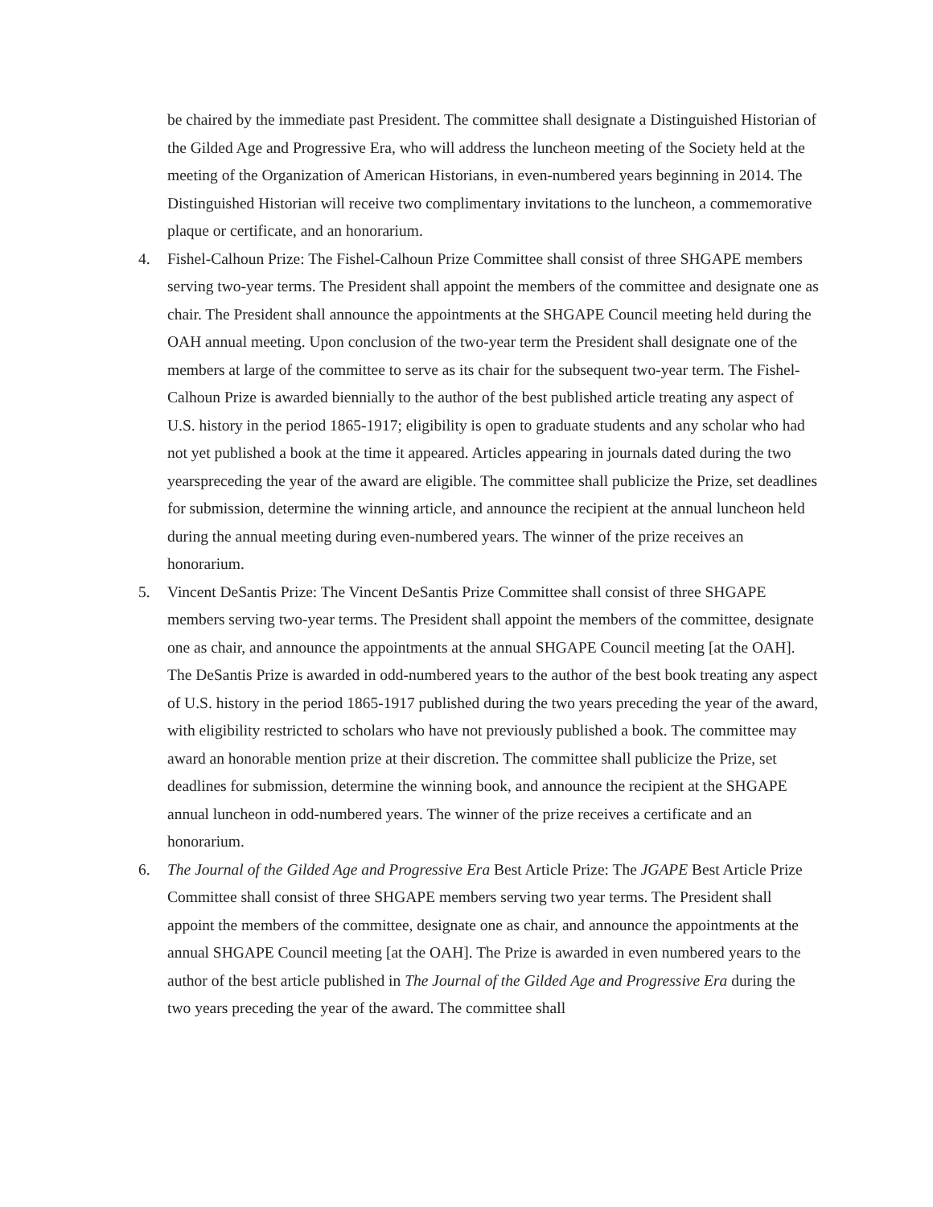be chaired by the immediate past President. The committee shall designate a Distinguished Historian of the Gilded Age and Progressive Era, who will address the luncheon meeting of the Society held at the meeting of the Organization of American Historians, in even-numbered years beginning in 2014. The Distinguished Historian will receive two complimentary invitations to the luncheon, a commemorative plaque or certificate, and an honorarium.
4. Fishel-Calhoun Prize: The Fishel-Calhoun Prize Committee shall consist of three SHGAPE members serving two-year terms. The President shall appoint the members of the committee and designate one as chair. The President shall announce the appointments at the SHGAPE Council meeting held during the OAH annual meeting. Upon conclusion of the two-year term the President shall designate one of the members at large of the committee to serve as its chair for the subsequent two-year term. The Fishel-Calhoun Prize is awarded biennially to the author of the best published article treating any aspect of U.S. history in the period 1865-1917; eligibility is open to graduate students and any scholar who had not yet published a book at the time it appeared. Articles appearing in journals dated during the two yearspreceding the year of the award are eligible. The committee shall publicize the Prize, set deadlines for submission, determine the winning article, and announce the recipient at the annual luncheon held during the annual meeting during even-numbered years. The winner of the prize receives an honorarium.
5. Vincent DeSantis Prize: The Vincent DeSantis Prize Committee shall consist of three SHGAPE members serving two-year terms. The President shall appoint the members of the committee, designate one as chair, and announce the appointments at the annual SHGAPE Council meeting [at the OAH]. The DeSantis Prize is awarded in odd-numbered years to the author of the best book treating any aspect of U.S. history in the period 1865-1917 published during the two years preceding the year of the award, with eligibility restricted to scholars who have not previously published a book. The committee may award an honorable mention prize at their discretion. The committee shall publicize the Prize, set deadlines for submission, determine the winning book, and announce the recipient at the SHGAPE annual luncheon in odd-numbered years. The winner of the prize receives a certificate and an honorarium.
6. The Journal of the Gilded Age and Progressive Era Best Article Prize: The JGAPE Best Article Prize Committee shall consist of three SHGAPE members serving two year terms. The President shall appoint the members of the committee, designate one as chair, and announce the appointments at the annual SHGAPE Council meeting [at the OAH]. The Prize is awarded in even numbered years to the author of the best article published in The Journal of the Gilded Age and Progressive Era during the two years preceding the year of the award. The committee shall